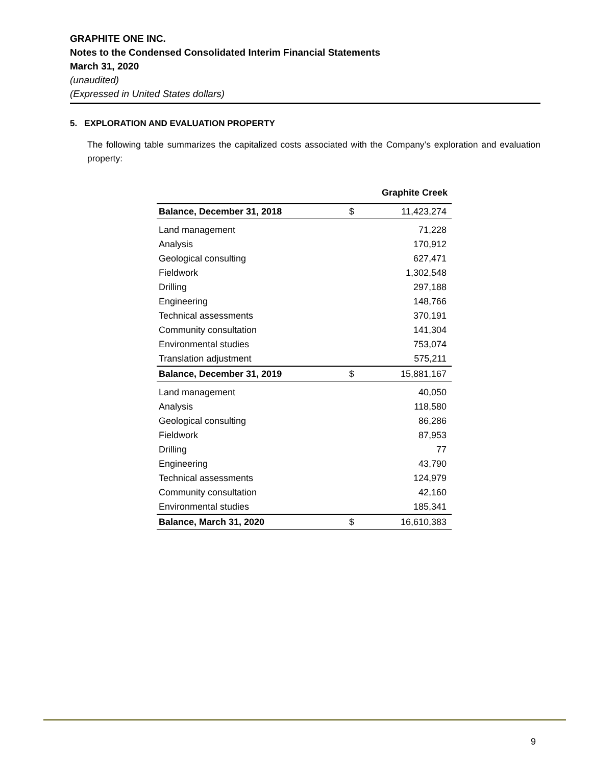GRAPHITE ONE INC.
Notes to the Condensed Consolidated Interim Financial Statements
March 31, 2020
(unaudited)
(Expressed in United States dollars)
5. EXPLORATION AND EVALUATION PROPERTY
The following table summarizes the capitalized costs associated with the Company’s exploration and evaluation property:
| | Graphite Creek | |
| Balance, December 31, 2018 | $ | 11,423,274 |
| Land management | | 71,228 |
| Analysis | | 170,912 |
| Geological consulting | | 627,471 |
| Fieldwork | | 1,302,548 |
| Drilling | | 297,188 |
| Engineering | | 148,766 |
| Technical assessments | | 370,191 |
| Community consultation | | 141,304 |
| Environmental studies | | 753,074 |
| Translation adjustment | | 575,211 |
| Balance, December 31, 2019 | $ | 15,881,167 |
| Land management | | 40,050 |
| Analysis | | 118,580 |
| Geological consulting | | 86,286 |
| Fieldwork | | 87,953 |
| Drilling | | 77 |
| Engineering | | 43,790 |
| Technical assessments | | 124,979 |
| Community consultation | | 42,160 |
| Environmental studies | | 185,341 |
| Balance, March 31, 2020 | $ | 16,610,383 |
9